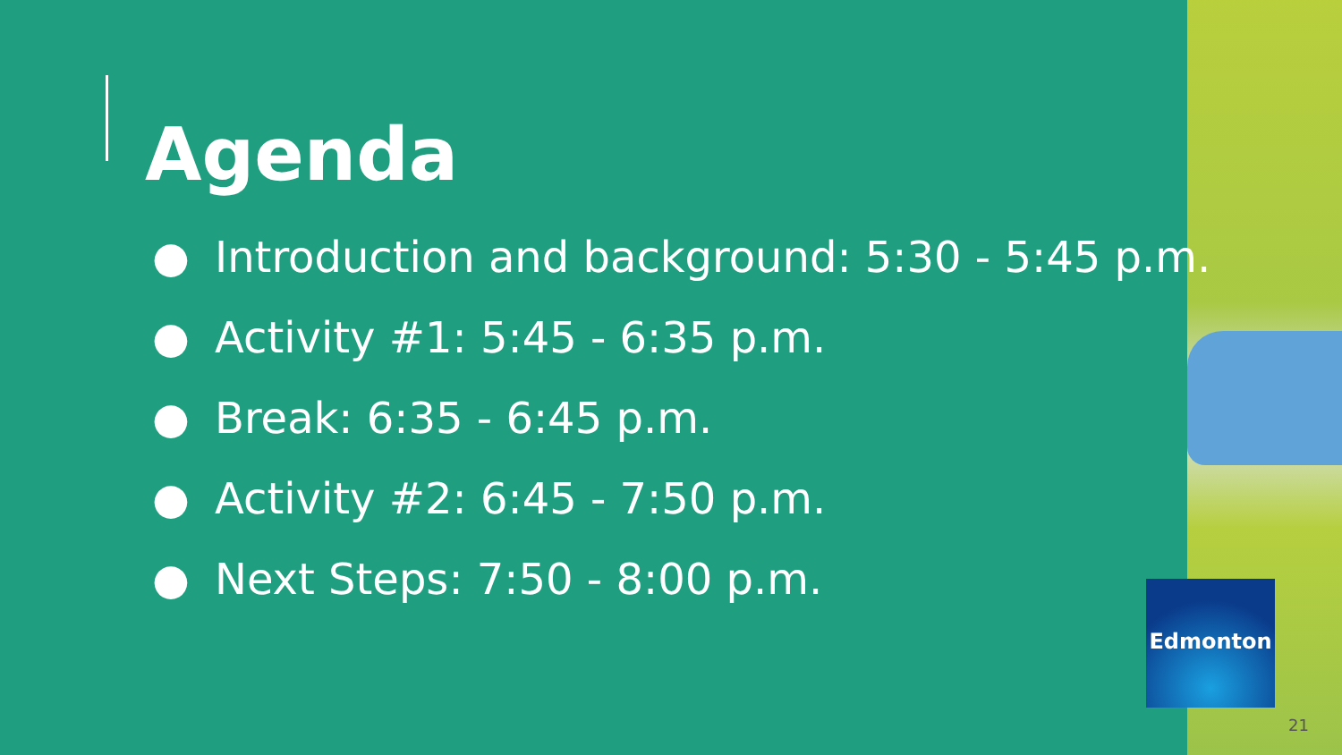Agenda
● Introduction and background: 5:30 - 5:45 p.m.
● Activity #1: 5:45 - 6:35 p.m.
● Break: 6:35 - 6:45 p.m.
● Activity #2: 6:45 - 7:50 p.m.
● Next Steps: 7:50 - 8:00 p.m.
Edmonton
21